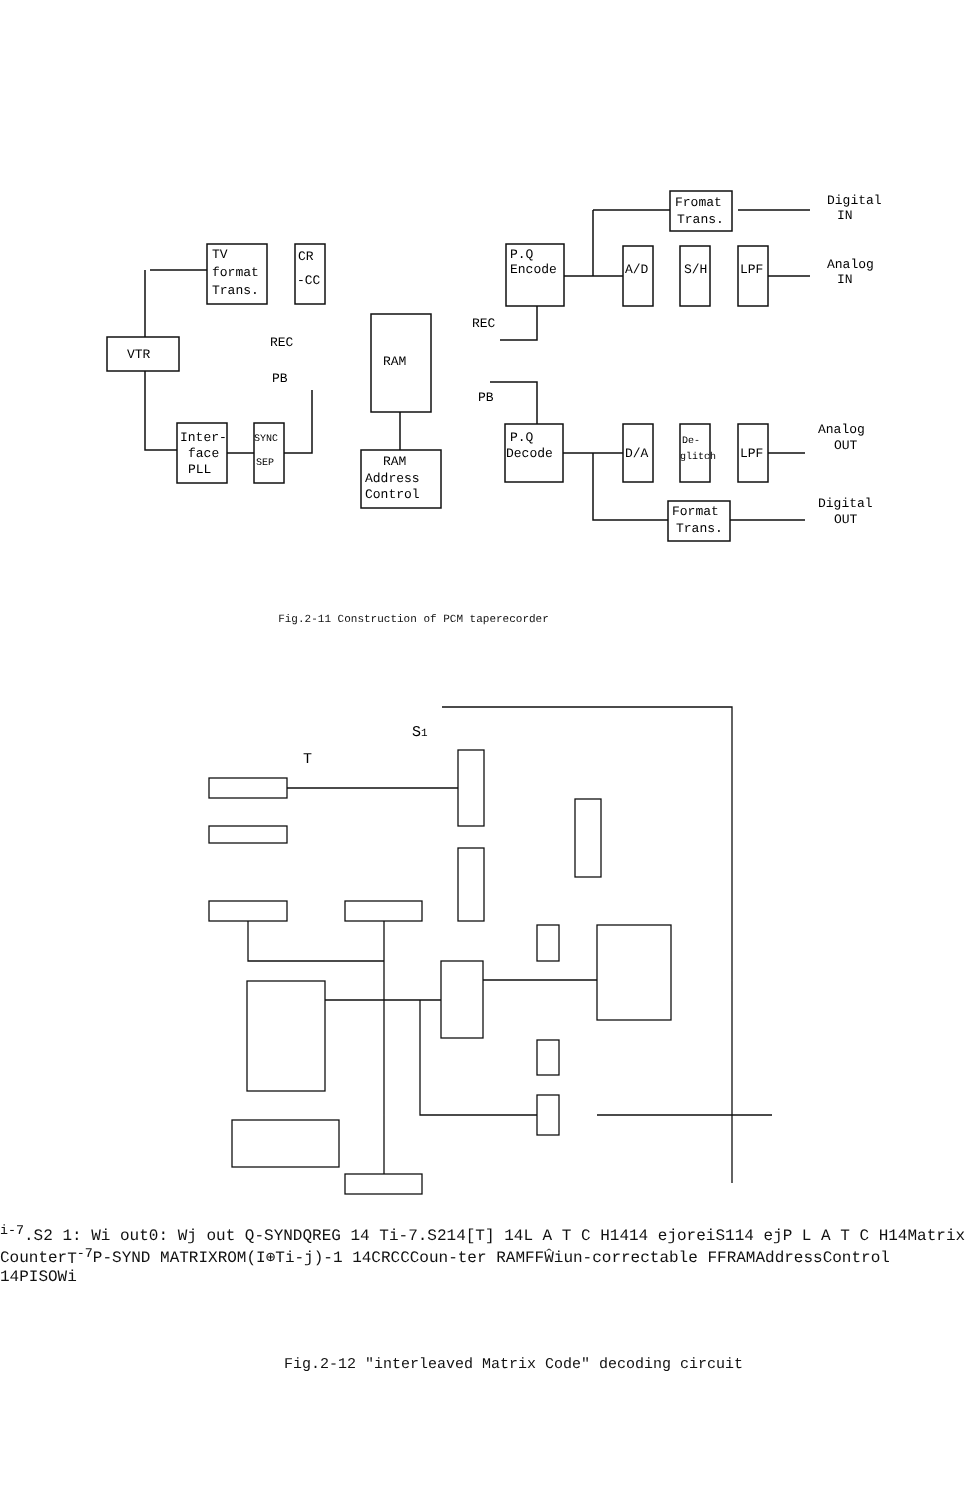Digital
IN
Fromat
Trans.
TV
format
Trans.
CR
-CC
P.Q
Encode
A/D
S/H
LPF
Analog
IN
REC
REC
VTR
RAM
PB
PB
Inter-
face
PLL
SYNC
SEP
P.Q
Decode
D/A
De-
glitch
LPF
Analog
OUT
RAM
Address
Control
Digital
OUT
Format
Trans.
Fig.2-11 Construction of PCM taperecorder
S1
Ti-7.S2
1: Wi out
0: Wj out
Q-SYND
Q
R
E
G
14 Ti-7.S2
14
[T]
14
L A T C H
14
14
ej
or
ei
S1
14
ej
P L A T C H
14
Matrix
Counter
T-7
P-SYND
MATRIX
ROM
(I⊕Ti-j)-1
14
CRCC
Coun
-ter
RAM
FF
Ŵi
un-correctable
FF
RAM
Address
Control
14
PISO
Wi
Fig.2-12 "interleaved Matrix Code" decoding circuit